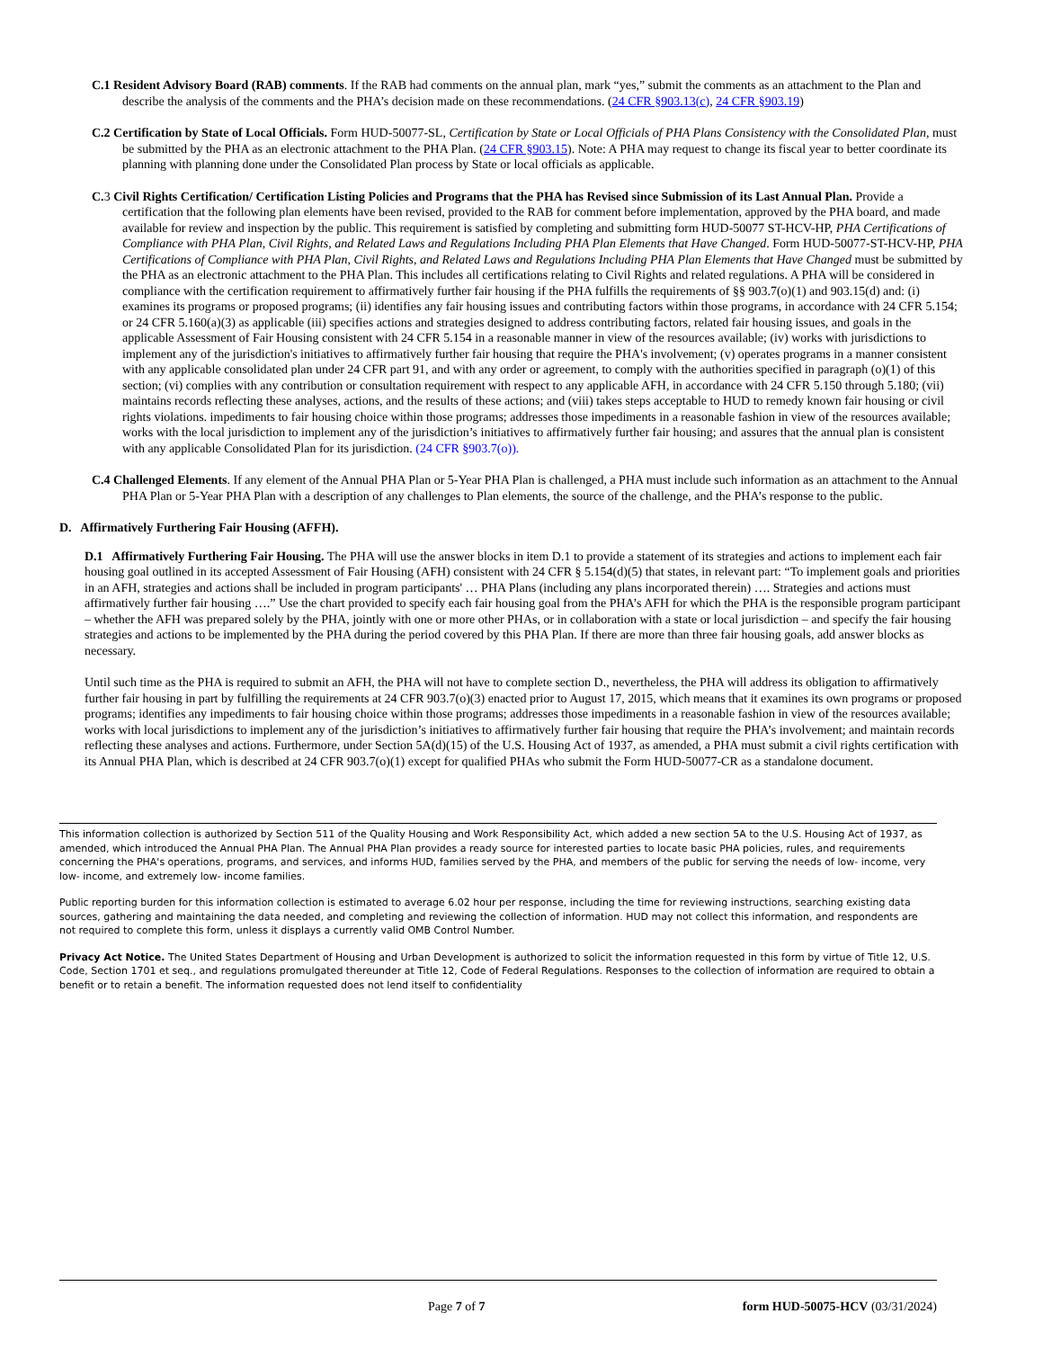C.1 Resident Advisory Board (RAB) comments. If the RAB had comments on the annual plan, mark “yes,” submit the comments as an attachment to the Plan and describe the analysis of the comments and the PHA’s decision made on these recommendations. (24 CFR §903.13(c), 24 CFR §903.19)
C.2 Certification by State of Local Officials. Form HUD-50077-SL, Certification by State or Local Officials of PHA Plans Consistency with the Consolidated Plan, must be submitted by the PHA as an electronic attachment to the PHA Plan. (24 CFR §903.15). Note: A PHA may request to change its fiscal year to better coordinate its planning with planning done under the Consolidated Plan process by State or local officials as applicable.
C. 3 Civil Rights Certification/ Certification Listing Policies and Programs that the PHA has Revised since Submission of its Last Annual Plan. Provide a certification that the following plan elements have been revised, provided to the RAB for comment before implementation, approved by the PHA board, and made available for review and inspection by the public. This requirement is satisfied by completing and submitting form HUD-50077 ST-HCV-HP, PHA Certifications of Compliance with PHA Plan, Civil Rights, and Related Laws and Regulations Including PHA Plan Elements that Have Changed. Form HUD-50077-ST-HCV-HP, PHA Certifications of Compliance with PHA Plan, Civil Rights, and Related Laws and Regulations Including PHA Plan Elements that Have Changed must be submitted by the PHA as an electronic attachment to the PHA Plan. This includes all certifications relating to Civil Rights and related regulations. A PHA will be considered in compliance with the certification requirement to affirmatively further fair housing if the PHA fulfills the requirements of §§ 903.7(o)(1) and 903.15(d) and: (i) examines its programs or proposed programs; (ii) identifies any fair housing issues and contributing factors within those programs, in accordance with 24 CFR 5.154; or 24 CFR 5.160(a)(3) as applicable (iii) specifies actions and strategies designed to address contributing factors, related fair housing issues, and goals in the applicable Assessment of Fair Housing consistent with 24 CFR 5.154 in a reasonable manner in view of the resources available; (iv) works with jurisdictions to implement any of the jurisdiction's initiatives to affirmatively further fair housing that require the PHA's involvement; (v) operates programs in a manner consistent with any applicable consolidated plan under 24 CFR part 91, and with any order or agreement, to comply with the authorities specified in paragraph (o)(1) of this section; (vi) complies with any contribution or consultation requirement with respect to any applicable AFH, in accordance with 24 CFR 5.150 through 5.180; (vii) maintains records reflecting these analyses, actions, and the results of these actions; and (viii) takes steps acceptable to HUD to remedy known fair housing or civil rights violations. impediments to fair housing choice within those programs; addresses those impediments in a reasonable fashion in view of the resources available; works with the local jurisdiction to implement any of the jurisdiction’s initiatives to affirmatively further fair housing; and assures that the annual plan is consistent with any applicable Consolidated Plan for its jurisdiction. (24 CFR §903.7(o)).
C.4 Challenged Elements. If any element of the Annual PHA Plan or 5-Year PHA Plan is challenged, a PHA must include such information as an attachment to the Annual PHA Plan or 5-Year PHA Plan with a description of any challenges to Plan elements, the source of the challenge, and the PHA’s response to the public.
D. Affirmatively Furthering Fair Housing (AFFH).
D.1 Affirmatively Furthering Fair Housing. The PHA will use the answer blocks in item D.1 to provide a statement of its strategies and actions to implement each fair housing goal outlined in its accepted Assessment of Fair Housing (AFH) consistent with 24 CFR § 5.154(d)(5) that states, in relevant part: “To implement goals and priorities in an AFH, strategies and actions shall be included in program participants' … PHA Plans (including any plans incorporated therein) …. Strategies and actions must affirmatively further fair housing ….” Use the chart provided to specify each fair housing goal from the PHA’s AFH for which the PHA is the responsible program participant – whether the AFH was prepared solely by the PHA, jointly with one or more other PHAs, or in collaboration with a state or local jurisdiction – and specify the fair housing strategies and actions to be implemented by the PHA during the period covered by this PHA Plan. If there are more than three fair housing goals, add answer blocks as necessary.
Until such time as the PHA is required to submit an AFH, the PHA will not have to complete section D., nevertheless, the PHA will address its obligation to affirmatively further fair housing in part by fulfilling the requirements at 24 CFR 903.7(o)(3) enacted prior to August 17, 2015, which means that it examines its own programs or proposed programs; identifies any impediments to fair housing choice within those programs; addresses those impediments in a reasonable fashion in view of the resources available; works with local jurisdictions to implement any of the jurisdiction’s initiatives to affirmatively further fair housing that require the PHA’s involvement; and maintain records reflecting these analyses and actions. Furthermore, under Section 5A(d)(15) of the U.S. Housing Act of 1937, as amended, a PHA must submit a civil rights certification with its Annual PHA Plan, which is described at 24 CFR 903.7(o)(1) except for qualified PHAs who submit the Form HUD-50077-CR as a standalone document.
This information collection is authorized by Section 511 of the Quality Housing and Work Responsibility Act, which added a new section 5A to the U.S. Housing Act of 1937, as amended, which introduced the Annual PHA Plan. The Annual PHA Plan provides a ready source for interested parties to locate basic PHA policies, rules, and requirements concerning the PHA's operations, programs, and services, and informs HUD, families served by the PHA, and members of the public for serving the needs of low- income, very low- income, and extremely low- income families.
Public reporting burden for this information collection is estimated to average 6.02 hour per response, including the time for reviewing instructions, searching existing data sources, gathering and maintaining the data needed, and completing and reviewing the collection of information. HUD may not collect this information, and respondents are not required to complete this form, unless it displays a currently valid OMB Control Number.
Privacy Act Notice. The United States Department of Housing and Urban Development is authorized to solicit the information requested in this form by virtue of Title 12, U.S. Code, Section 1701 et seq., and regulations promulgated thereunder at Title 12, Code of Federal Regulations. Responses to the collection of information are required to obtain a benefit or to retain a benefit. The information requested does not lend itself to confidentiality
Page 7 of 7 form HUD-50075-HCV (03/31/2024)